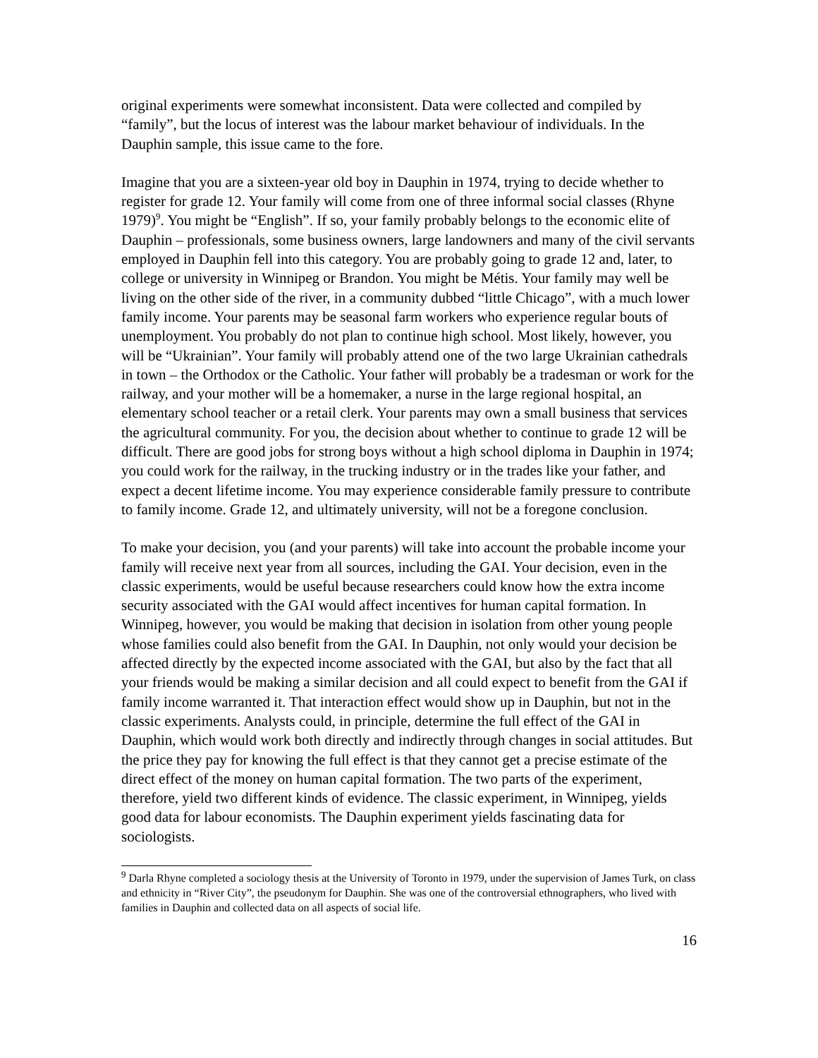original experiments were somewhat inconsistent. Data were collected and compiled by “family”, but the locus of interest was the labour market behaviour of individuals. In the Dauphin sample, this issue came to the fore.
Imagine that you are a sixteen-year old boy in Dauphin in 1974, trying to decide whether to register for grade 12. Your family will come from one of three informal social classes (Rhyne 1979)<sup>9</sup>. You might be “English”. If so, your family probably belongs to the economic elite of Dauphin – professionals, some business owners, large landowners and many of the civil servants employed in Dauphin fell into this category. You are probably going to grade 12 and, later, to college or university in Winnipeg or Brandon. You might be Métis. Your family may well be living on the other side of the river, in a community dubbed “little Chicago”, with a much lower family income. Your parents may be seasonal farm workers who experience regular bouts of unemployment. You probably do not plan to continue high school. Most likely, however, you will be “Ukrainian”. Your family will probably attend one of the two large Ukrainian cathedrals in town – the Orthodox or the Catholic. Your father will probably be a tradesman or work for the railway, and your mother will be a homemaker, a nurse in the large regional hospital, an elementary school teacher or a retail clerk. Your parents may own a small business that services the agricultural community. For you, the decision about whether to continue to grade 12 will be difficult. There are good jobs for strong boys without a high school diploma in Dauphin in 1974; you could work for the railway, in the trucking industry or in the trades like your father, and expect a decent lifetime income. You may experience considerable family pressure to contribute to family income. Grade 12, and ultimately university, will not be a foregone conclusion.
To make your decision, you (and your parents) will take into account the probable income your family will receive next year from all sources, including the GAI. Your decision, even in the classic experiments, would be useful because researchers could know how the extra income security associated with the GAI would affect incentives for human capital formation. In Winnipeg, however, you would be making that decision in isolation from other young people whose families could also benefit from the GAI. In Dauphin, not only would your decision be affected directly by the expected income associated with the GAI, but also by the fact that all your friends would be making a similar decision and all could expect to benefit from the GAI if family income warranted it. That interaction effect would show up in Dauphin, but not in the classic experiments. Analysts could, in principle, determine the full effect of the GAI in Dauphin, which would work both directly and indirectly through changes in social attitudes. But the price they pay for knowing the full effect is that they cannot get a precise estimate of the direct effect of the money on human capital formation. The two parts of the experiment, therefore, yield two different kinds of evidence. The classic experiment, in Winnipeg, yields good data for labour economists. The Dauphin experiment yields fascinating data for sociologists.
<sup>9</sup> Darla Rhyne completed a sociology thesis at the University of Toronto in 1979, under the supervision of James Turk, on class and ethnicity in “River City”, the pseudonym for Dauphin. She was one of the controversial ethnographers, who lived with families in Dauphin and collected data on all aspects of social life.
16